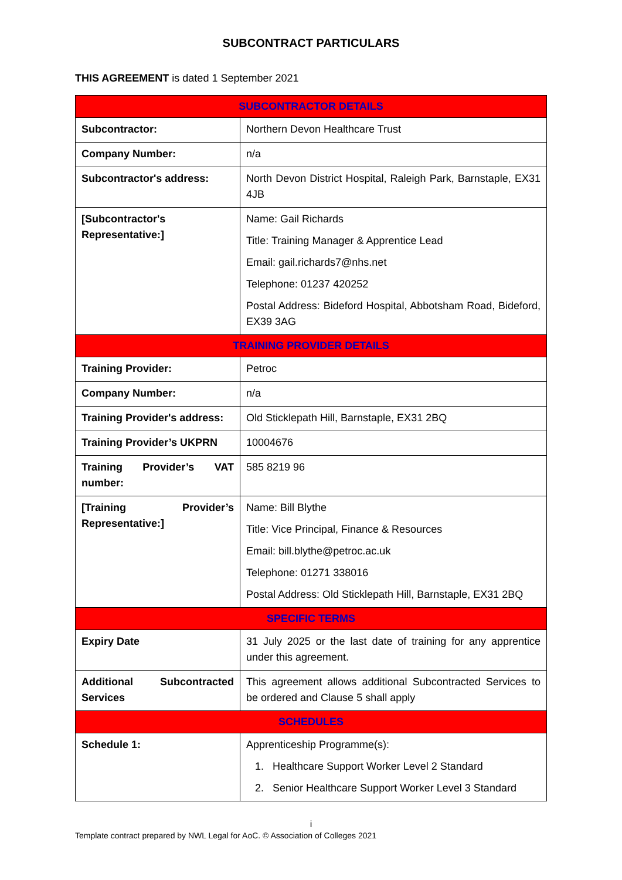SUBCONTRACT PARTICULARS
THIS AGREEMENT is dated 1 September 2021
| SUBCONTRACTOR DETAILS | |
| Subcontractor: | Northern Devon Healthcare Trust |
| Company Number: | n/a |
| Subcontractor's address: | North Devon District Hospital, Raleigh Park, Barnstaple, EX31 4JB |
| [Subcontractor's Representative:] | Name: Gail Richards Title: Training Manager & Apprentice Lead Email: gail.richards7@nhs.net Telephone: 01237 420252 Postal Address: Bideford Hospital, Abbotsham Road, Bideford, EX39 3AG |
| TRAINING PROVIDER DETAILS | |
| Training Provider: | Petroc |
| Company Number: | n/a |
| Training Provider's address: | Old Sticklepath Hill, Barnstaple, EX31 2BQ |
| Training Provider’s UKPRN | 10004676 |
| Training Provider’s VAT number: | 585 8219 96 |
| [Training Provider’s Representative:] | Name: Bill Blythe Title: Vice Principal, Finance & Resources Email: bill.blythe@petroc.ac.uk Telephone: 01271 338016 Postal Address: Old Sticklepath Hill, Barnstaple, EX31 2BQ |
| SPECIFIC TERMS | |
| Expiry Date | 31 July 2025 or the last date of training for any apprentice under this agreement. |
| Additional Subcontracted Services | This agreement allows additional Subcontracted Services to be ordered and Clause 5 shall apply |
| SCHEDULES | |
| Schedule 1: | Apprenticeship Programme(s): 1. Healthcare Support Worker Level 2 Standard 2. Senior Healthcare Support Worker Level 3 Standard |
i
Template contract prepared by NWL Legal for AoC. © Association of Colleges 2021